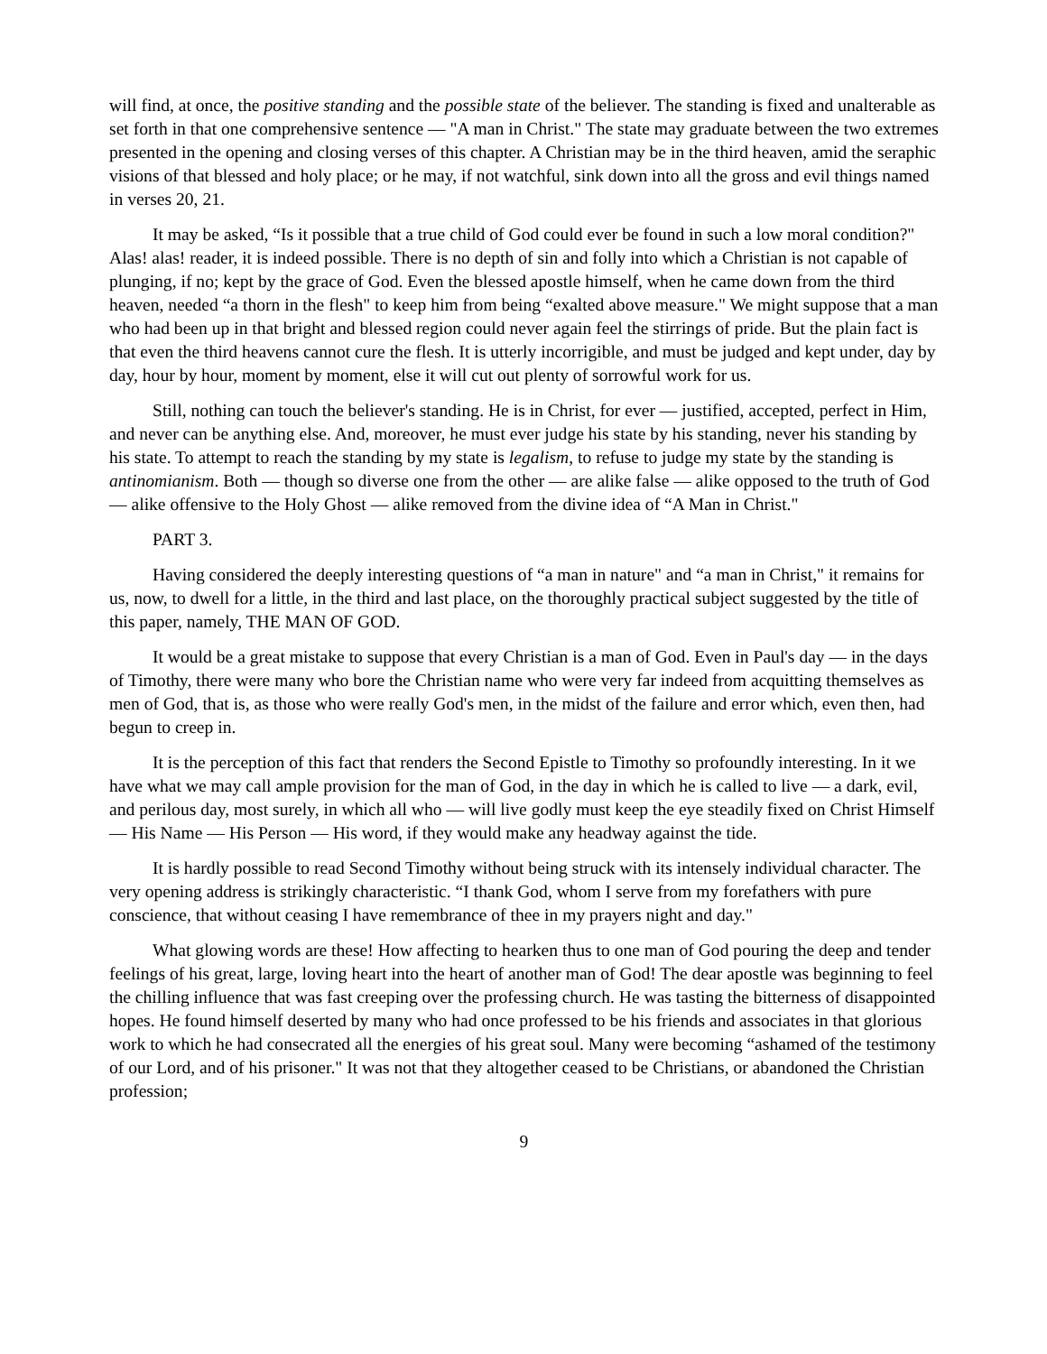will find, at once, the positive standing and the possible state of the believer. The standing is fixed and unalterable as set forth in that one comprehensive sentence — "A man in Christ." The state may graduate between the two extremes presented in the opening and closing verses of this chapter. A Christian may be in the third heaven, amid the seraphic visions of that blessed and holy place; or he may, if not watchful, sink down into all the gross and evil things named in verses 20, 21.
It may be asked, “Is it possible that a true child of God could ever be found in such a low moral condition?" Alas! alas! reader, it is indeed possible. There is no depth of sin and folly into which a Christian is not capable of plunging, if no; kept by the grace of God. Even the blessed apostle himself, when he came down from the third heaven, needed “a thorn in the flesh" to keep him from being “exalted above measure." We might suppose that a man who had been up in that bright and blessed region could never again feel the stirrings of pride. But the plain fact is that even the third heavens cannot cure the flesh. It is utterly incorrigible, and must be judged and kept under, day by day, hour by hour, moment by moment, else it will cut out plenty of sorrowful work for us.
Still, nothing can touch the believer's standing. He is in Christ, for ever — justified, accepted, perfect in Him, and never can be anything else. And, moreover, he must ever judge his state by his standing, never his standing by his state. To attempt to reach the standing by my state is legalism, to refuse to judge my state by the standing is antinomianism. Both — though so diverse one from the other — are alike false — alike opposed to the truth of God — alike offensive to the Holy Ghost — alike removed from the divine idea of “A Man in Christ."
PART 3.
Having considered the deeply interesting questions of “a man in nature" and “a man in Christ," it remains for us, now, to dwell for a little, in the third and last place, on the thoroughly practical subject suggested by the title of this paper, namely, THE MAN OF GOD.
It would be a great mistake to suppose that every Christian is a man of God. Even in Paul's day — in the days of Timothy, there were many who bore the Christian name who were very far indeed from acquitting themselves as men of God, that is, as those who were really God's men, in the midst of the failure and error which, even then, had begun to creep in.
It is the perception of this fact that renders the Second Epistle to Timothy so profoundly interesting. In it we have what we may call ample provision for the man of God, in the day in which he is called to live — a dark, evil, and perilous day, most surely, in which all who — will live godly must keep the eye steadily fixed on Christ Himself — His Name — His Person — His word, if they would make any headway against the tide.
It is hardly possible to read Second Timothy without being struck with its intensely individual character. The very opening address is strikingly characteristic. “I thank God, whom I serve from my forefathers with pure conscience, that without ceasing I have remembrance of thee in my prayers night and day."
What glowing words are these! How affecting to hearken thus to one man of God pouring the deep and tender feelings of his great, large, loving heart into the heart of another man of God! The dear apostle was beginning to feel the chilling influence that was fast creeping over the professing church. He was tasting the bitterness of disappointed hopes. He found himself deserted by many who had once professed to be his friends and associates in that glorious work to which he had consecrated all the energies of his great soul. Many were becoming “ashamed of the testimony of our Lord, and of his prisoner." It was not that they altogether ceased to be Christians, or abandoned the Christian profession;
9